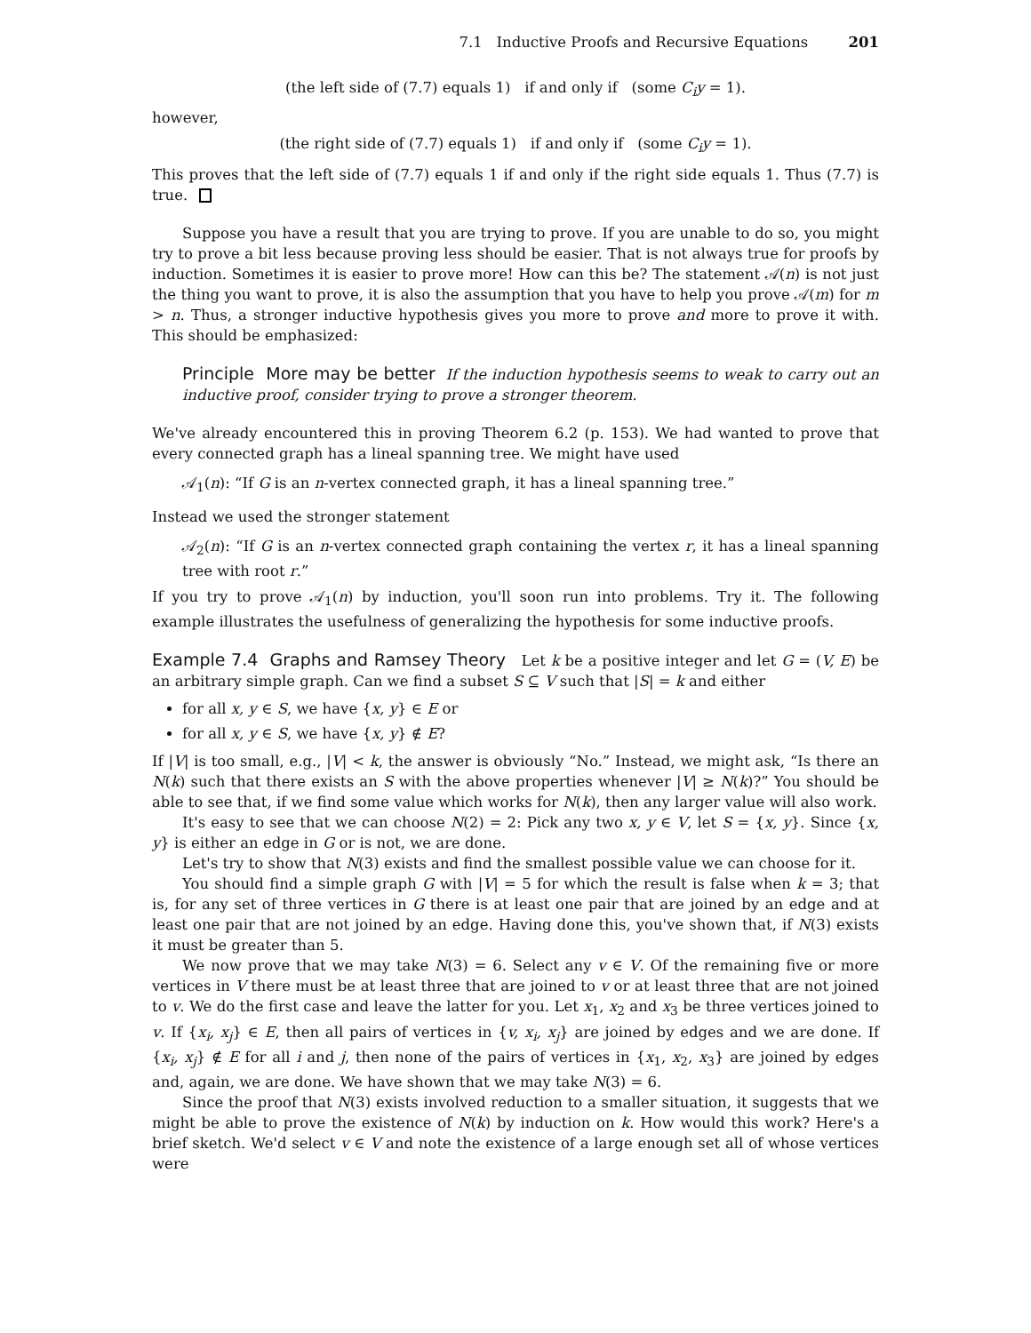7.1 Inductive Proofs and Recursive Equations 201
(the left side of (7.7) equals 1) if and only if (some C<sub>i</sub>y = 1).
however,
(the right side of (7.7) equals 1) if and only if (some C<sub>i</sub>y = 1).
This proves that the left side of (7.7) equals 1 if and only if the right side equals 1. Thus (7.7) is true.
Suppose you have a result that you are trying to prove. If you are unable to do so, you might try to prove a bit less because proving less should be easier. That is not always true for proofs by induction. Sometimes it is easier to prove more! How can this be? The statement 𝒜(n) is not just the thing you want to prove, it is also the assumption that you have to help you prove 𝒜(m) for m > n. Thus, a stronger inductive hypothesis gives you more to prove and more to prove it with. This should be emphasized:
Principle More may be better If the induction hypothesis seems to weak to carry out an inductive proof, consider trying to prove a stronger theorem.
We've already encountered this in proving Theorem 6.2 (p. 153). We had wanted to prove that every connected graph has a lineal spanning tree. We might have used
𝒜<sub>1</sub>(n): “If G is an n-vertex connected graph, it has a lineal spanning tree.”
Instead we used the stronger statement
𝒜<sub>2</sub>(n): “If G is an n-vertex connected graph containing the vertex r, it has a lineal spanning tree with root r.”
If you try to prove 𝒜<sub>1</sub>(n) by induction, you'll soon run into problems. Try it. The following example illustrates the usefulness of generalizing the hypothesis for some inductive proofs.
Example 7.4 Graphs and Ramsey Theory Let k be a positive integer and let G = (V, E) be an arbitrary simple graph. Can we find a subset S ⊆ V such that |S| = k and either
for all x, y ∈ S, we have {x, y} ∈ E or
for all x, y ∈ S, we have {x, y} ∉ E?
If |V| is too small, e.g., |V| < k, the answer is obviously “No.” Instead, we might ask, “Is there an N(k) such that there exists an S with the above properties whenever |V| ≥ N(k)?” You should be able to see that, if we find some value which works for N(k), then any larger value will also work.
It's easy to see that we can choose N(2) = 2: Pick any two x, y ∈ V, let S = {x, y}. Since {x, y} is either an edge in G or is not, we are done.
Let's try to show that N(3) exists and find the smallest possible value we can choose for it.
You should find a simple graph G with |V| = 5 for which the result is false when k = 3; that is, for any set of three vertices in G there is at least one pair that are joined by an edge and at least one pair that are not joined by an edge. Having done this, you've shown that, if N(3) exists it must be greater than 5.
We now prove that we may take N(3) = 6. Select any v ∈ V. Of the remaining five or more vertices in V there must be at least three that are joined to v or at least three that are not joined to v. We do the first case and leave the latter for you. Let x<sub>1</sub>, x<sub>2</sub> and x<sub>3</sub> be three vertices joined to v. If {x<sub>i</sub>, x<sub>j</sub>} ∈ E, then all pairs of vertices in {v, x<sub>i</sub>, x<sub>j</sub>} are joined by edges and we are done. If {x<sub>i</sub>, x<sub>j</sub>} ∉ E for all i and j, then none of the pairs of vertices in {x<sub>1</sub>, x<sub>2</sub>, x<sub>3</sub>} are joined by edges and, again, we are done. We have shown that we may take N(3) = 6.
Since the proof that N(3) exists involved reduction to a smaller situation, it suggests that we might be able to prove the existence of N(k) by induction on k. How would this work? Here's a brief sketch. We'd select v ∈ V and note the existence of a large enough set all of whose vertices were